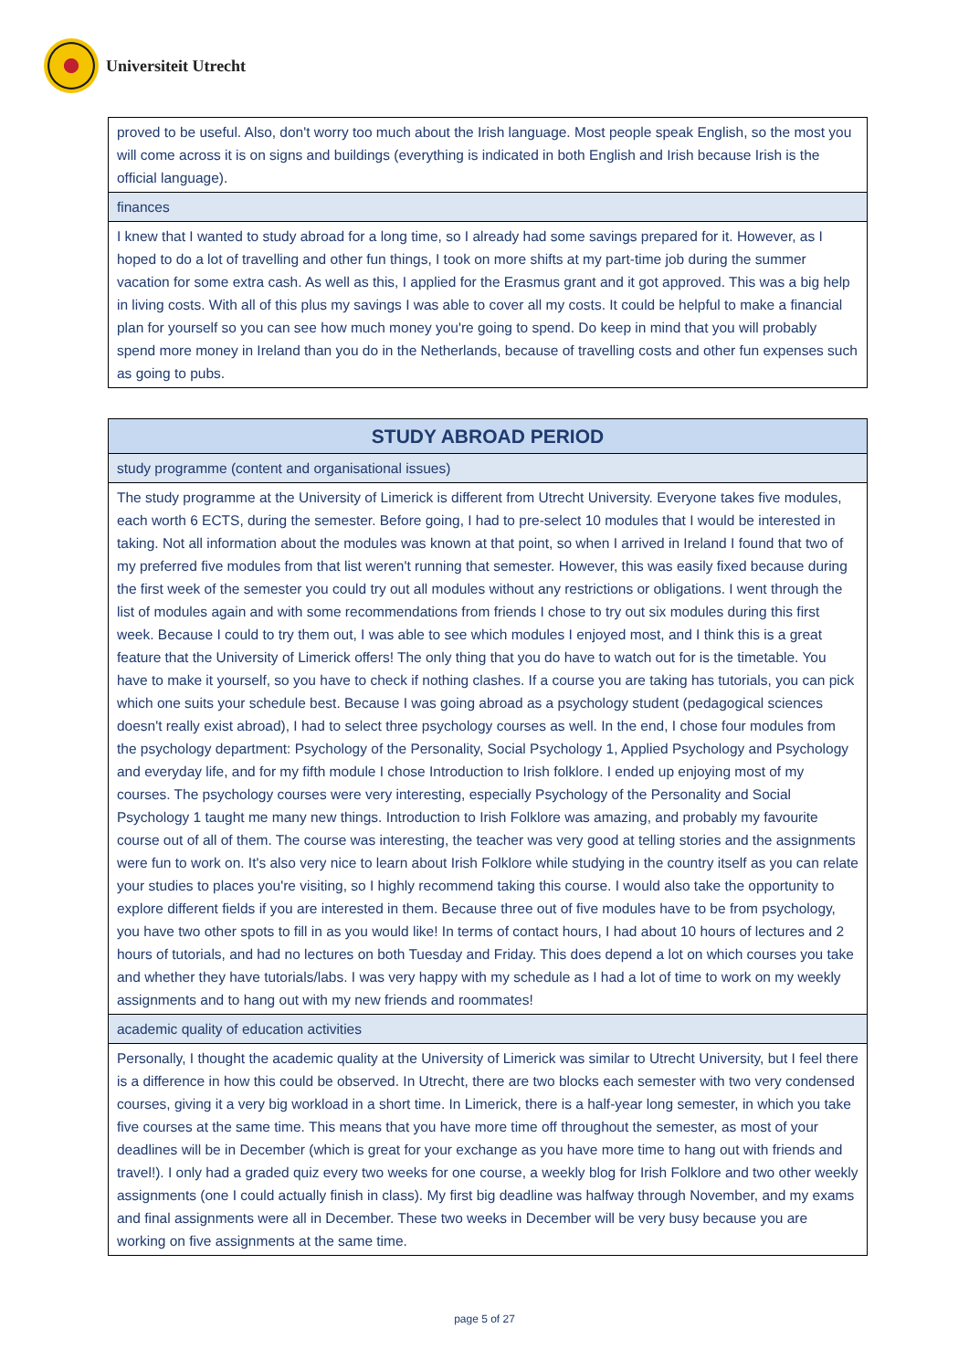Universiteit Utrecht
| proved to be useful. Also, don't worry too much about the Irish language. Most people speak English, so the most you will come across it is on signs and buildings (everything is indicated in both English and Irish because Irish is the official language). |
| finances |
| I knew that I wanted to study abroad for a long time, so I already had some savings prepared for it. However, as I hoped to do a lot of travelling and other fun things, I took on more shifts at my part-time job during the summer vacation for some extra cash. As well as this, I applied for the Erasmus grant and it got approved. This was a big help in living costs. With all of this plus my savings I was able to cover all my costs. It could be helpful to make a financial plan for yourself so you can see how much money you're going to spend. Do keep in mind that you will probably spend more money in Ireland than you do in the Netherlands, because of travelling costs and other fun expenses such as going to pubs. |
| STUDY ABROAD PERIOD |
| --- |
| study programme (content and organisational issues) |
| The study programme at the University of Limerick is different from Utrecht University. Everyone takes five modules, each worth 6 ECTS, during the semester. Before going, I had to pre-select 10 modules that I would be interested in taking. Not all information about the modules was known at that point, so when I arrived in Ireland I found that two of my preferred five modules from that list weren't running that semester. However, this was easily fixed because during the first week of the semester you could try out all modules without any restrictions or obligations. I went through the list of modules again and with some recommendations from friends I chose to try out six modules during this first week. Because I could to try them out, I was able to see which modules I enjoyed most, and I think this is a great feature that the University of Limerick offers! The only thing that you do have to watch out for is the timetable. You have to make it yourself, so you have to check if nothing clashes. If a course you are taking has tutorials, you can pick which one suits your schedule best. Because I was going abroad as a psychology student (pedagogical sciences doesn't really exist abroad), I had to select three psychology courses as well. In the end, I chose four modules from the psychology department: Psychology of the Personality, Social Psychology 1, Applied Psychology and Psychology and everyday life, and for my fifth module I chose Introduction to Irish folklore. I ended up enjoying most of my courses. The psychology courses were very interesting, especially Psychology of the Personality and Social Psychology 1 taught me many new things. Introduction to Irish Folklore was amazing, and probably my favourite course out of all of them. The course was interesting, the teacher was very good at telling stories and the assignments were fun to work on. It's also very nice to learn about Irish Folklore while studying in the country itself as you can relate your studies to places you're visiting, so I highly recommend taking this course. I would also take the opportunity to explore different fields if you are interested in them. Because three out of five modules have to be from psychology, you have two other spots to fill in as you would like! In terms of contact hours, I had about 10 hours of lectures and 2 hours of tutorials, and had no lectures on both Tuesday and Friday. This does depend a lot on which courses you take and whether they have tutorials/labs. I was very happy with my schedule as I had a lot of time to work on my weekly assignments and to hang out with my new friends and roommates! |
| academic quality of education activities |
| Personally, I thought the academic quality at the University of Limerick was similar to Utrecht University, but I feel there is a difference in how this could be observed. In Utrecht, there are two blocks each semester with two very condensed courses, giving it a very big workload in a short time. In Limerick, there is a half-year long semester, in which you take five courses at the same time. This means that you have more time off throughout the semester, as most of your deadlines will be in December (which is great for your exchange as you have more time to hang out with friends and travel!). I only had a graded quiz every two weeks for one course, a weekly blog for Irish Folklore and two other weekly assignments (one I could actually finish in class). My first big deadline was halfway through November, and my exams and final assignments were all in December. These two weeks in December will be very busy because you are working on five assignments at the same time. |
page 5 of 27